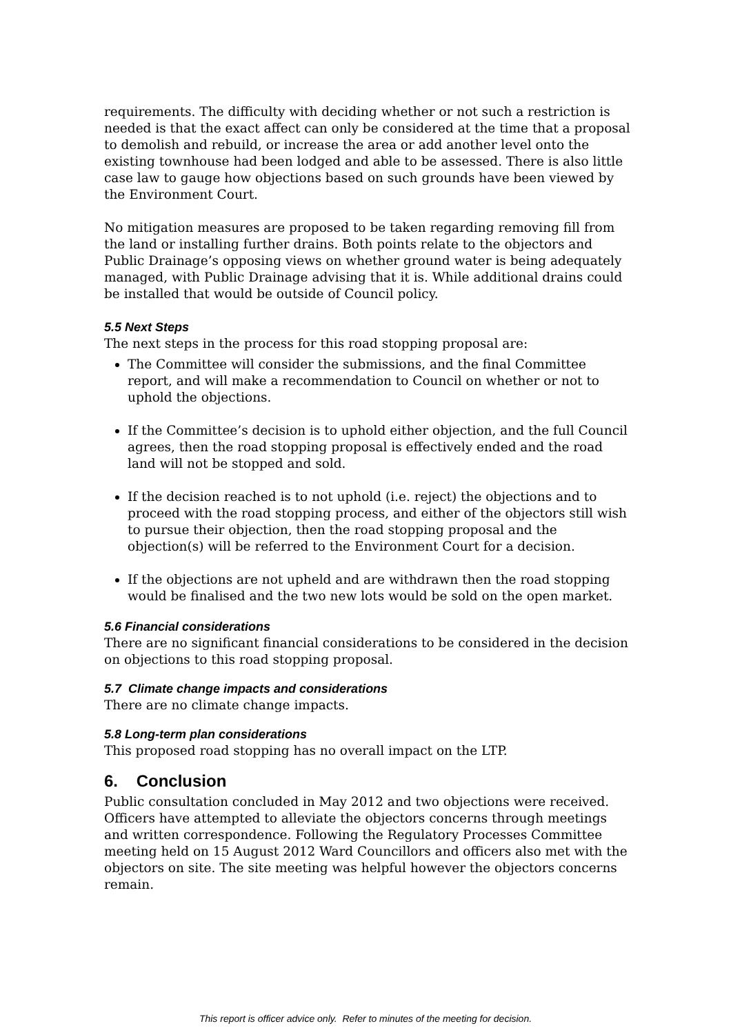requirements. The difficulty with deciding whether or not such a restriction is needed is that the exact affect can only be considered at the time that a proposal to demolish and rebuild, or increase the area or add another level onto the existing townhouse had been lodged and able to be assessed. There is also little case law to gauge how objections based on such grounds have been viewed by the Environment Court.
No mitigation measures are proposed to be taken regarding removing fill from the land or installing further drains. Both points relate to the objectors and Public Drainage’s opposing views on whether ground water is being adequately managed, with Public Drainage advising that it is. While additional drains could be installed that would be outside of Council policy.
5.5 Next Steps
The next steps in the process for this road stopping proposal are:
The Committee will consider the submissions, and the final Committee report, and will make a recommendation to Council on whether or not to uphold the objections.
If the Committee’s decision is to uphold either objection, and the full Council agrees, then the road stopping proposal is effectively ended and the road land will not be stopped and sold.
If the decision reached is to not uphold (i.e. reject) the objections and to proceed with the road stopping process, and either of the objectors still wish to pursue their objection, then the road stopping proposal and the objection(s) will be referred to the Environment Court for a decision.
If the objections are not upheld and are withdrawn then the road stopping would be finalised and the two new lots would be sold on the open market.
5.6 Financial considerations
There are no significant financial considerations to be considered in the decision on objections to this road stopping proposal.
5.7 Climate change impacts and considerations
There are no climate change impacts.
5.8 Long-term plan considerations
This proposed road stopping has no overall impact on the LTP.
6. Conclusion
Public consultation concluded in May 2012 and two objections were received. Officers have attempted to alleviate the objectors concerns through meetings and written correspondence. Following the Regulatory Processes Committee meeting held on 15 August 2012 Ward Councillors and officers also met with the objectors on site. The site meeting was helpful however the objectors concerns remain.
This report is officer advice only. Refer to minutes of the meeting for decision.